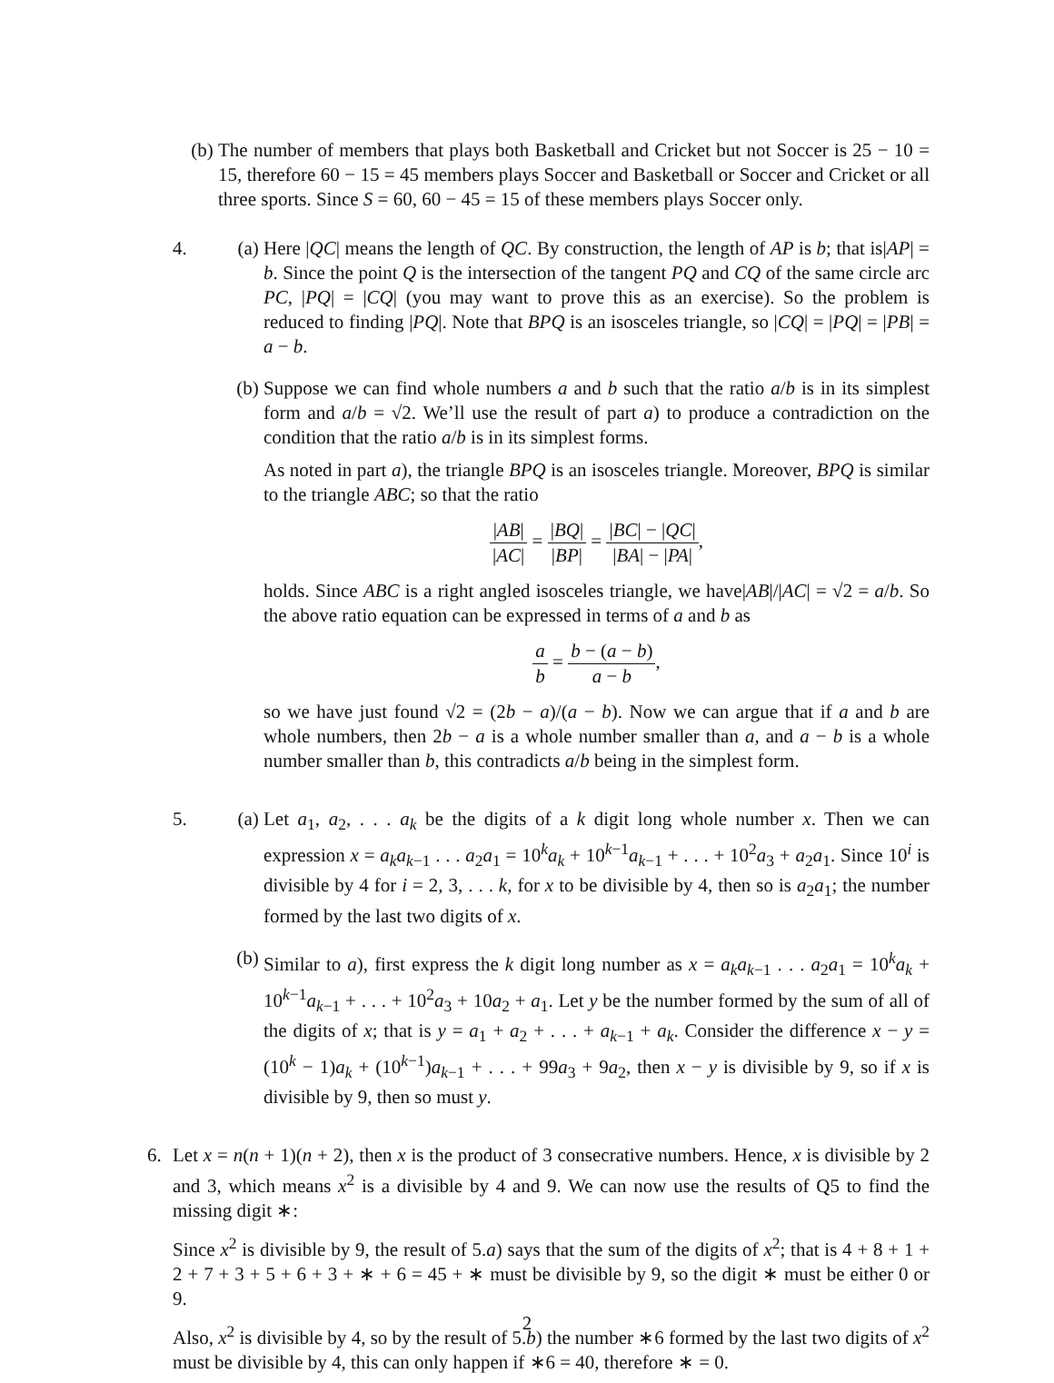(b) The number of members that plays both Basketball and Cricket but not Soccer is 25 − 10 = 15, therefore 60 − 15 = 45 members plays Soccer and Basketball or Soccer and Cricket or all three sports. Since S = 60, 60 − 45 = 15 of these members plays Soccer only.
4. (a) Here |QC| means the length of QC. By construction, the length of AP is b; that is|AP| = b. Since the point Q is the intersection of the tangent PQ and CQ of the same circle arc PC, |PQ| = |CQ| (you may want to prove this as an exercise). So the problem is reduced to finding |PQ|. Note that BPQ is an isosceles triangle, so |CQ| = |PQ| = |PB| = a − b.
(b) Suppose we can find whole numbers a and b such that the ratio a/b is in its simplest form and a/b = √2. We’ll use the result of part a) to produce a contradiction on the condition that the ratio a/b is in its simplest forms.
As noted in part a), the triangle BPQ is an isosceles triangle. Moreover, BPQ is similar to the triangle ABC; so that the ratio
|AB| |AC| = |BQ| |BP| = |BC| − |QC| |BA| − |PA|,
holds. Since ABC is a right angled isosceles triangle, we have|AB|/|AC| = √2 = a/b. So the above ratio equation can be expressed in terms of a and b as
a b = b − (a − b) a − b,
so we have just found √2 = (2b − a)/(a − b). Now we can argue that if a and b are whole numbers, then 2b − a is a whole number smaller than a, and a − b is a whole number smaller than b, this contradicts a/b being in the simplest form.
5. (a) Let a<sub>1</sub>, a<sub>2</sub>, . . . a<sub>k</sub> be the digits of a k digit long whole number x. Then we can expression x = a<sub>k</sub>a<sub>k−1</sub> . . . a<sub>2</sub>a<sub>1</sub> = 10<sup>k</sup>a<sub>k</sub> + 10<sup>k−1</sup>a<sub>k−1</sub> + . . . + 10<sup>2</sup>a<sub>3</sub> + a<sub>2</sub>a<sub>1</sub>. Since 10<sup>i</sup> is divisible by 4 for i = 2, 3, . . . k, for x to be divisible by 4, then so is a<sub>2</sub>a<sub>1</sub>; the number formed by the last two digits of x.
(b) Similar to a), first express the k digit long number as x = a<sub>k</sub>a<sub>k−1</sub> . . . a<sub>2</sub>a<sub>1</sub> = 10<sup>k</sup>a<sub>k</sub> + 10<sup>k−1</sup>a<sub>k−1</sub> + . . . + 10<sup>2</sup>a<sub>3</sub> + 10a<sub>2</sub> + a<sub>1</sub>. Let y be the number formed by the sum of all of the digits of x; that is y = a<sub>1</sub> + a<sub>2</sub> + . . . + a<sub>k−1</sub> + a<sub>k</sub>. Consider the difference x − y = (10<sup>k</sup> − 1)a<sub>k</sub> + (10<sup>k−1</sup>)a<sub>k−1</sub> + . . . + 99a<sub>3</sub> + 9a<sub>2</sub>, then x − y is divisible by 9, so if x is divisible by 9, then so must y.
6. Let x = n(n + 1)(n + 2), then x is the product of 3 consecrative numbers. Hence, x is divisible by 2 and 3, which means x<sup>2</sup> is a divisible by 4 and 9. We can now use the results of Q5 to find the missing digit ∗:
Since x<sup>2</sup> is divisible by 9, the result of 5.a) says that the sum of the digits of x<sup>2</sup>; that is 4 + 8 + 1 + 2 + 7 + 3 + 5 + 6 + 3 + ∗ + 6 = 45 + ∗ must be divisible by 9, so the digit ∗ must be either 0 or 9.
Also, x<sup>2</sup> is divisible by 4, so by the result of 5.b) the number ∗6 formed by the last two digits of x<sup>2</sup> must be divisible by 4, this can only happen if ∗6 = 40, therefore ∗ = 0.
2